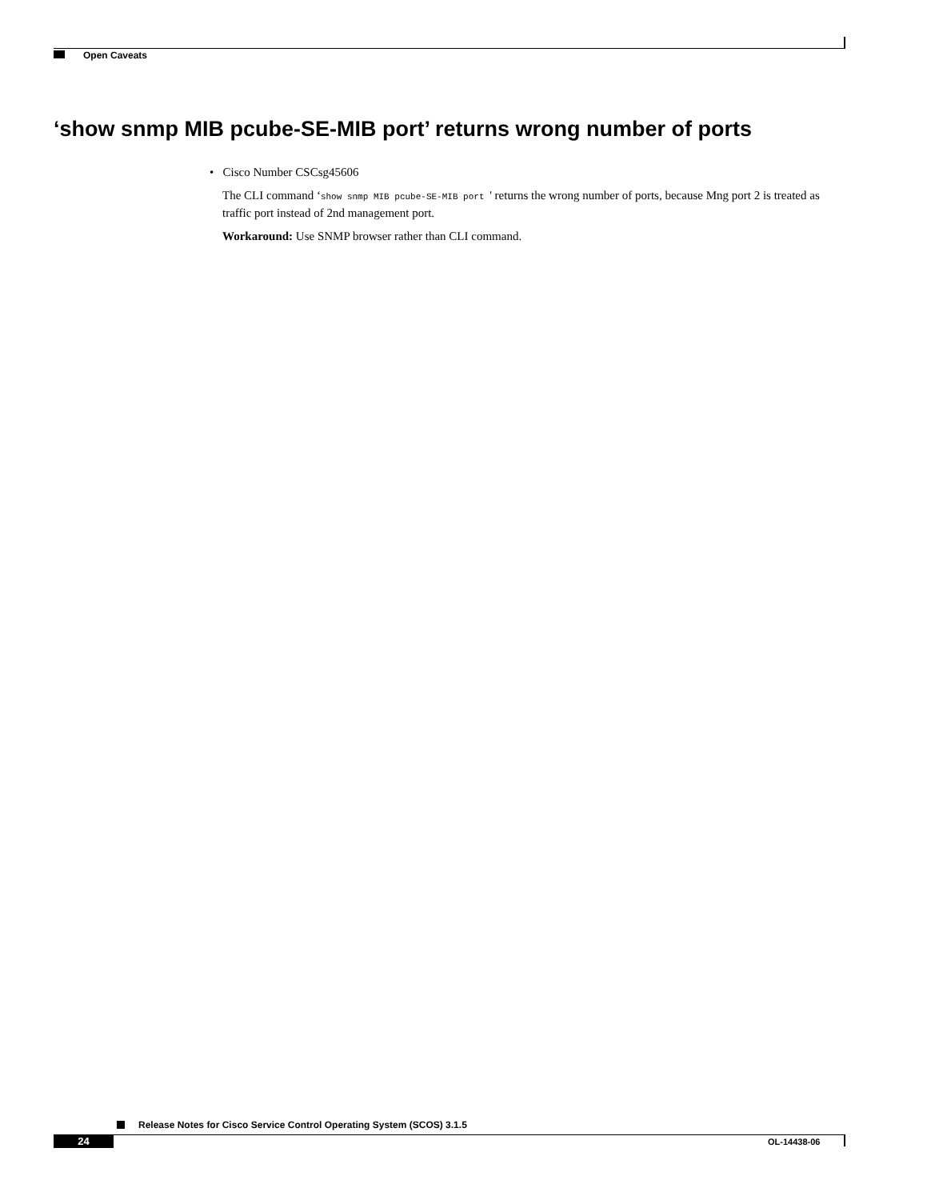Open Caveats
‘show snmp MIB pcube-SE-MIB port’ returns wrong number of ports
• Cisco Number CSCsg45606
The CLI command ‘show snmp MIB pcube-SE-MIB port ' returns the wrong number of ports, because Mng port 2 is treated as traffic port instead of 2nd management port.
Workaround: Use SNMP browser rather than CLI command.
Release Notes for Cisco Service Control Operating System (SCOS) 3.1.5
24 OL-14438-06